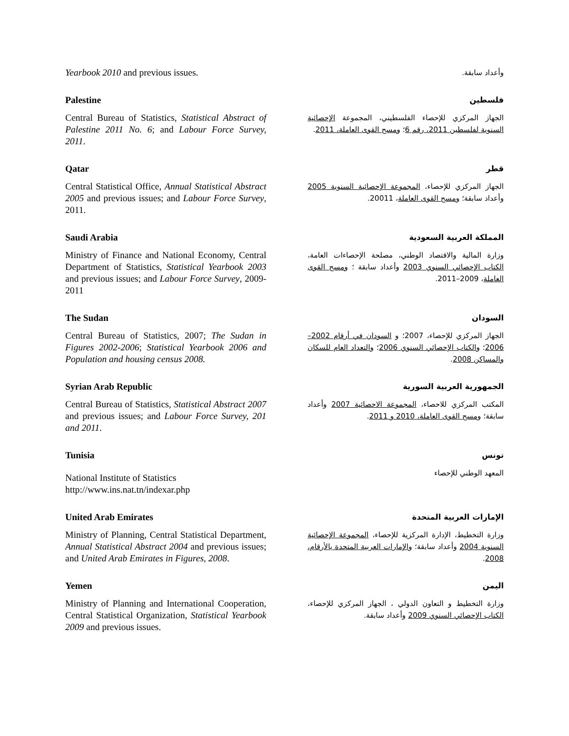Yearbook 2010 and previous issues.
وأعداد سابقة.
Palestine
Central Bureau of Statistics, Statistical Abstract of Palestine 2011 No. 6; and Labour Force Survey, 2011.
فلسطين
الجهاز المركزي للإحصاء الفلسطيني، المجموعة الإحصائية السنوية لفلسطين 2011، رقم 6؛ ومسح القوى العاملة، 2011.
Qatar
Central Statistical Office, Annual Statistical Abstract 2005 and previous issues; and Labour Force Survey, 2011.
قطر
الجهاز المركزي للإحصاء، المجموعة الإحصائية السنوية 2005 وأعداد سابقة؛ ومسح القوى العاملة، 20011.
Saudi Arabia
Ministry of Finance and National Economy, Central Department of Statistics, Statistical Yearbook 2003 and previous issues; and Labour Force Survey, 2009-2011
المملكة العربية السعودية
وزارة المالية والاقتصاد الوطني، مصلحة الإحصاءات العامة، الكتاب الإحصائي السنوي 2003 وأعداد سابقة ؛ ومسح القوى العاملة، 2009–2011.
The Sudan
Central Bureau of Statistics, 2007; The Sudan in Figures 2002-2006; Statistical Yearbook 2006 and Population and housing census 2008.
السودان
الجهاز المركزي للإحصاء، 2007؛ و السودان في أرقام 2002–2006؛ والكتاب الإحصائي السنوي 2006؛ والتعداد العام للسكان والمساكن 2008.
Syrian Arab Republic
Central Bureau of Statistics, Statistical Abstract 2007 and previous issues; and Labour Force Survey, 201 and 2011.
الجمهورية العربية السورية
المكتب المركزي للاحصاء، المجموعة الاحصائية 2007 وأعداد سابقة؛ ومسح القوى العاملة، 2010 و 2011.
Tunisia
National Institute of Statistics
http://www.ins.nat.tn/indexar.php
تونس
المعهد الوطني للإحصاء
United Arab Emirates
Ministry of Planning, Central Statistical Department, Annual Statistical Abstract 2004 and previous issues; and United Arab Emirates in Figures, 2008.
الإمارات العربية المتحدة
وزارة التخطيط، الإدارة المركزية للإحصاء، المجموعة الإحصائية السنوية 2004 وأعداد سابقة؛ والإمارات العربية المتحدة بالأرقام، 2008.
Yemen
Ministry of Planning and International Cooperation, Central Statistical Organization, Statistical Yearbook 2009 and previous issues.
اليمن
وزارة التخطيط و التعاون الدولي ، الجهاز المركزي للإحصاء، الكتاب الإحصائي السنوي 2009 وأعداد سابقة.